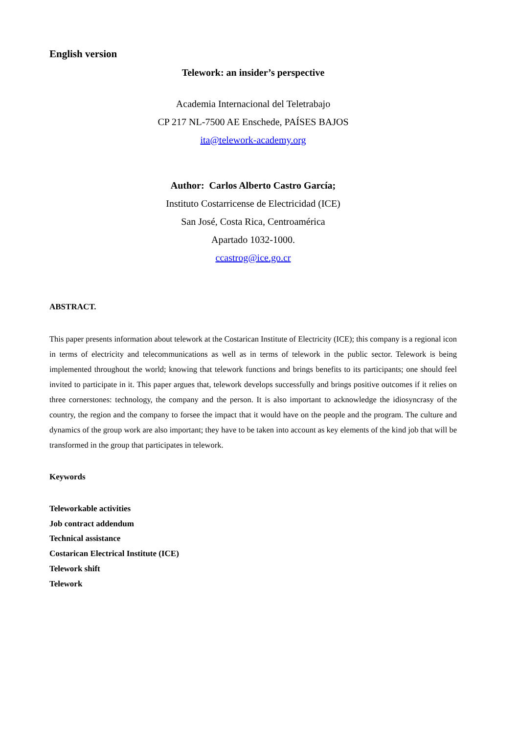English version
Telework: an insider’s perspective
Academia Internacional del Teletrabajo
CP 217 NL-7500 AE Enschede, PAÍSES BAJOS
ita@telework-academy.org
Author: Carlos Alberto Castro García;
Instituto Costarricense de Electricidad (ICE)
San José, Costa Rica, Centroamérica
Apartado 1032-1000.
ccastrog@ice.go.cr
ABSTRACT.
This paper presents information about telework at the Costarican Institute of Electricity (ICE); this company is a regional icon in terms of electricity and telecommunications as well as in terms of telework in the public sector. Telework is being implemented throughout the world; knowing that telework functions and brings benefits to its participants; one should feel invited to participate in it. This paper argues that, telework develops successfully and brings positive outcomes if it relies on three cornerstones: technology, the company and the person. It is also important to acknowledge the idiosyncrasy of the country, the region and the company to forsee the impact that it would have on the people and the program. The culture and dynamics of the group work are also important; they have to be taken into account as key elements of the kind job that will be transformed in the group that participates in telework.
Keywords
Teleworkable activities
Job contract addendum
Technical assistance
Costarican Electrical Institute (ICE)
Telework shift
Telework